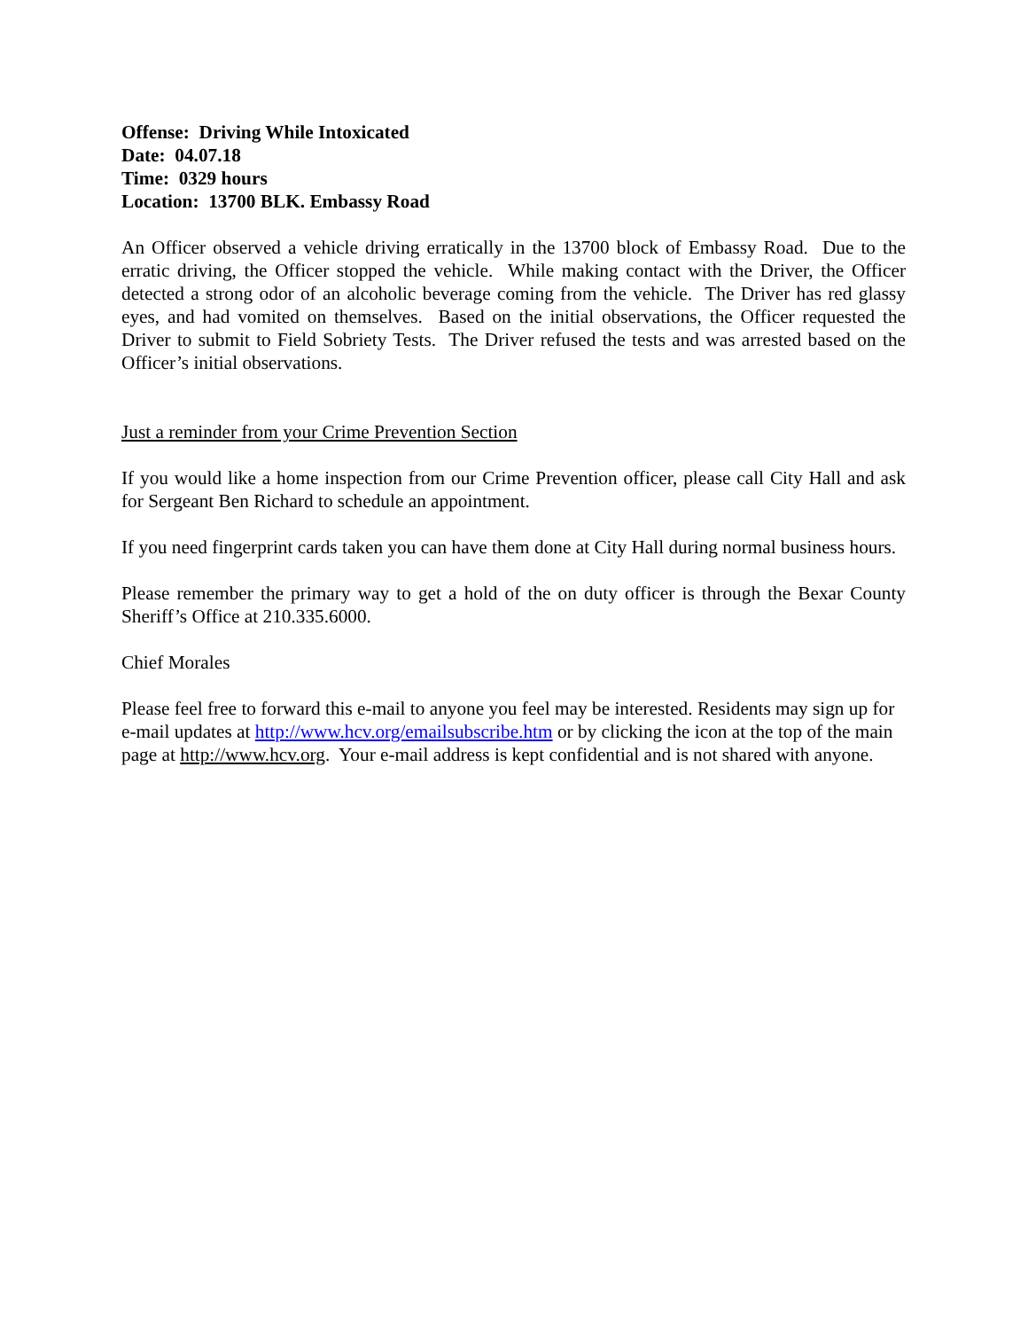Offense: Driving While Intoxicated
Date: 04.07.18
Time: 0329 hours
Location: 13700 BLK. Embassy Road
An Officer observed a vehicle driving erratically in the 13700 block of Embassy Road. Due to the erratic driving, the Officer stopped the vehicle. While making contact with the Driver, the Officer detected a strong odor of an alcoholic beverage coming from the vehicle. The Driver has red glassy eyes, and had vomited on themselves. Based on the initial observations, the Officer requested the Driver to submit to Field Sobriety Tests. The Driver refused the tests and was arrested based on the Officer’s initial observations.
Just a reminder from your Crime Prevention Section
If you would like a home inspection from our Crime Prevention officer, please call City Hall and ask for Sergeant Ben Richard to schedule an appointment.
If you need fingerprint cards taken you can have them done at City Hall during normal business hours.
Please remember the primary way to get a hold of the on duty officer is through the Bexar County Sheriff’s Office at 210.335.6000.
Chief Morales
Please feel free to forward this e-mail to anyone you feel may be interested. Residents may sign up for e-mail updates at http://www.hcv.org/emailsubscribe.htm or by clicking the icon at the top of the main page at http://www.hcv.org. Your e-mail address is kept confidential and is not shared with anyone.